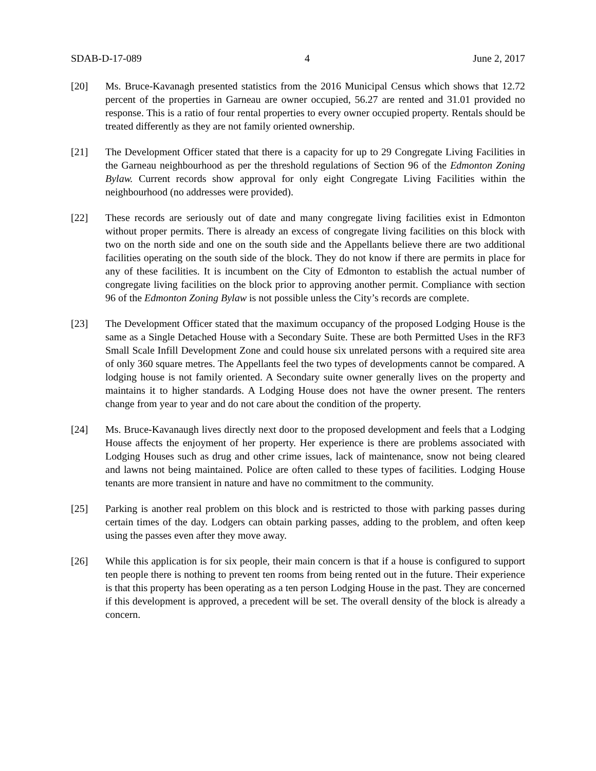SDAB-D-17-089 4 June 2, 2017
[20] Ms. Bruce-Kavanagh presented statistics from the 2016 Municipal Census which shows that 12.72 percent of the properties in Garneau are owner occupied, 56.27 are rented and 31.01 provided no response. This is a ratio of four rental properties to every owner occupied property. Rentals should be treated differently as they are not family oriented ownership.
[21] The Development Officer stated that there is a capacity for up to 29 Congregate Living Facilities in the Garneau neighbourhood as per the threshold regulations of Section 96 of the Edmonton Zoning Bylaw. Current records show approval for only eight Congregate Living Facilities within the neighbourhood (no addresses were provided).
[22] These records are seriously out of date and many congregate living facilities exist in Edmonton without proper permits. There is already an excess of congregate living facilities on this block with two on the north side and one on the south side and the Appellants believe there are two additional facilities operating on the south side of the block. They do not know if there are permits in place for any of these facilities. It is incumbent on the City of Edmonton to establish the actual number of congregate living facilities on the block prior to approving another permit. Compliance with section 96 of the Edmonton Zoning Bylaw is not possible unless the City’s records are complete.
[23] The Development Officer stated that the maximum occupancy of the proposed Lodging House is the same as a Single Detached House with a Secondary Suite. These are both Permitted Uses in the RF3 Small Scale Infill Development Zone and could house six unrelated persons with a required site area of only 360 square metres. The Appellants feel the two types of developments cannot be compared. A lodging house is not family oriented. A Secondary suite owner generally lives on the property and maintains it to higher standards. A Lodging House does not have the owner present. The renters change from year to year and do not care about the condition of the property.
[24] Ms. Bruce-Kavanaugh lives directly next door to the proposed development and feels that a Lodging House affects the enjoyment of her property. Her experience is there are problems associated with Lodging Houses such as drug and other crime issues, lack of maintenance, snow not being cleared and lawns not being maintained. Police are often called to these types of facilities. Lodging House tenants are more transient in nature and have no commitment to the community.
[25] Parking is another real problem on this block and is restricted to those with parking passes during certain times of the day. Lodgers can obtain parking passes, adding to the problem, and often keep using the passes even after they move away.
[26] While this application is for six people, their main concern is that if a house is configured to support ten people there is nothing to prevent ten rooms from being rented out in the future. Their experience is that this property has been operating as a ten person Lodging House in the past. They are concerned if this development is approved, a precedent will be set. The overall density of the block is already a concern.